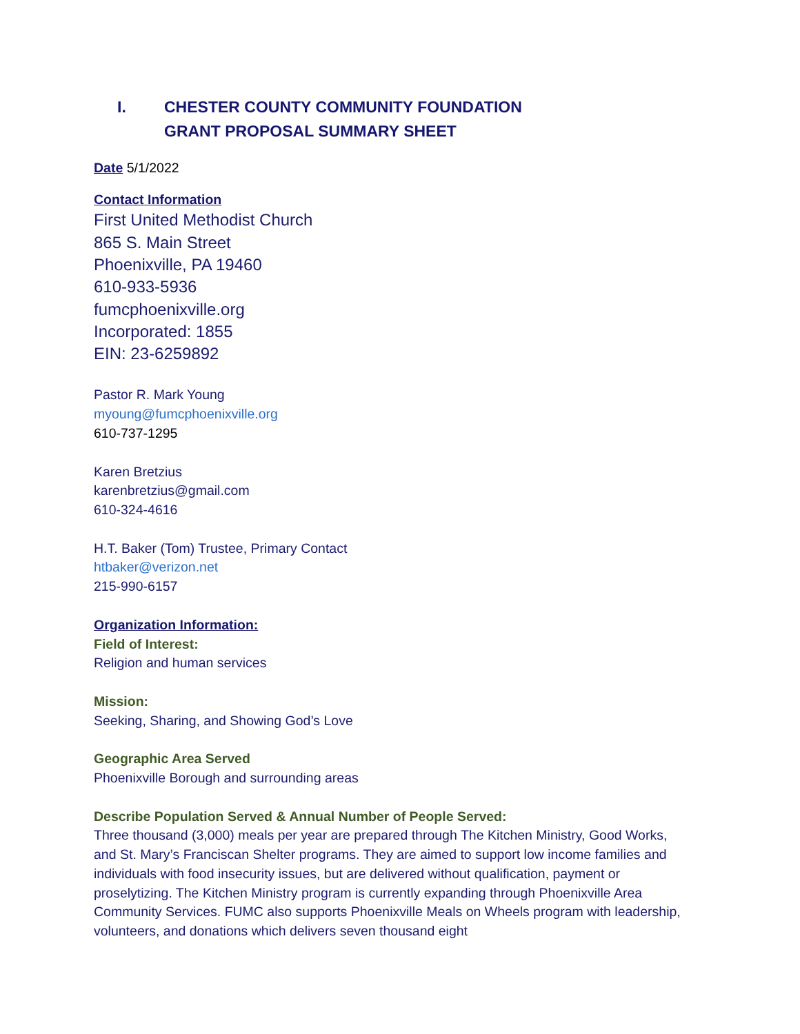I. CHESTER COUNTY COMMUNITY FOUNDATION
GRANT PROPOSAL SUMMARY SHEET
Date 5/1/2022
Contact Information
First United Methodist Church
865 S. Main Street
Phoenixville, PA 19460
610-933-5936
fumcphoenixville.org
Incorporated: 1855
EIN: 23-6259892
Pastor R. Mark Young
myoung@fumcphoenixville.org
610-737-1295
Karen Bretzius
karenbretzius@gmail.com
610-324-4616
H.T. Baker (Tom) Trustee, Primary Contact
htbaker@verizon.net
215-990-6157
Organization Information:
Field of Interest:
Religion and human services
Mission:
Seeking, Sharing, and Showing God’s Love
Geographic Area Served
Phoenixville Borough and surrounding areas
Describe Population Served & Annual Number of People Served:
Three thousand (3,000) meals per year are prepared through The Kitchen Ministry, Good Works, and St. Mary’s Franciscan Shelter programs. They are aimed to support low income families and individuals with food insecurity issues, but are delivered without qualification, payment or proselytizing. The Kitchen Ministry program is currently expanding through Phoenixville Area Community Services. FUMC also supports Phoenixville Meals on Wheels program with leadership, volunteers, and donations which delivers seven thousand eight